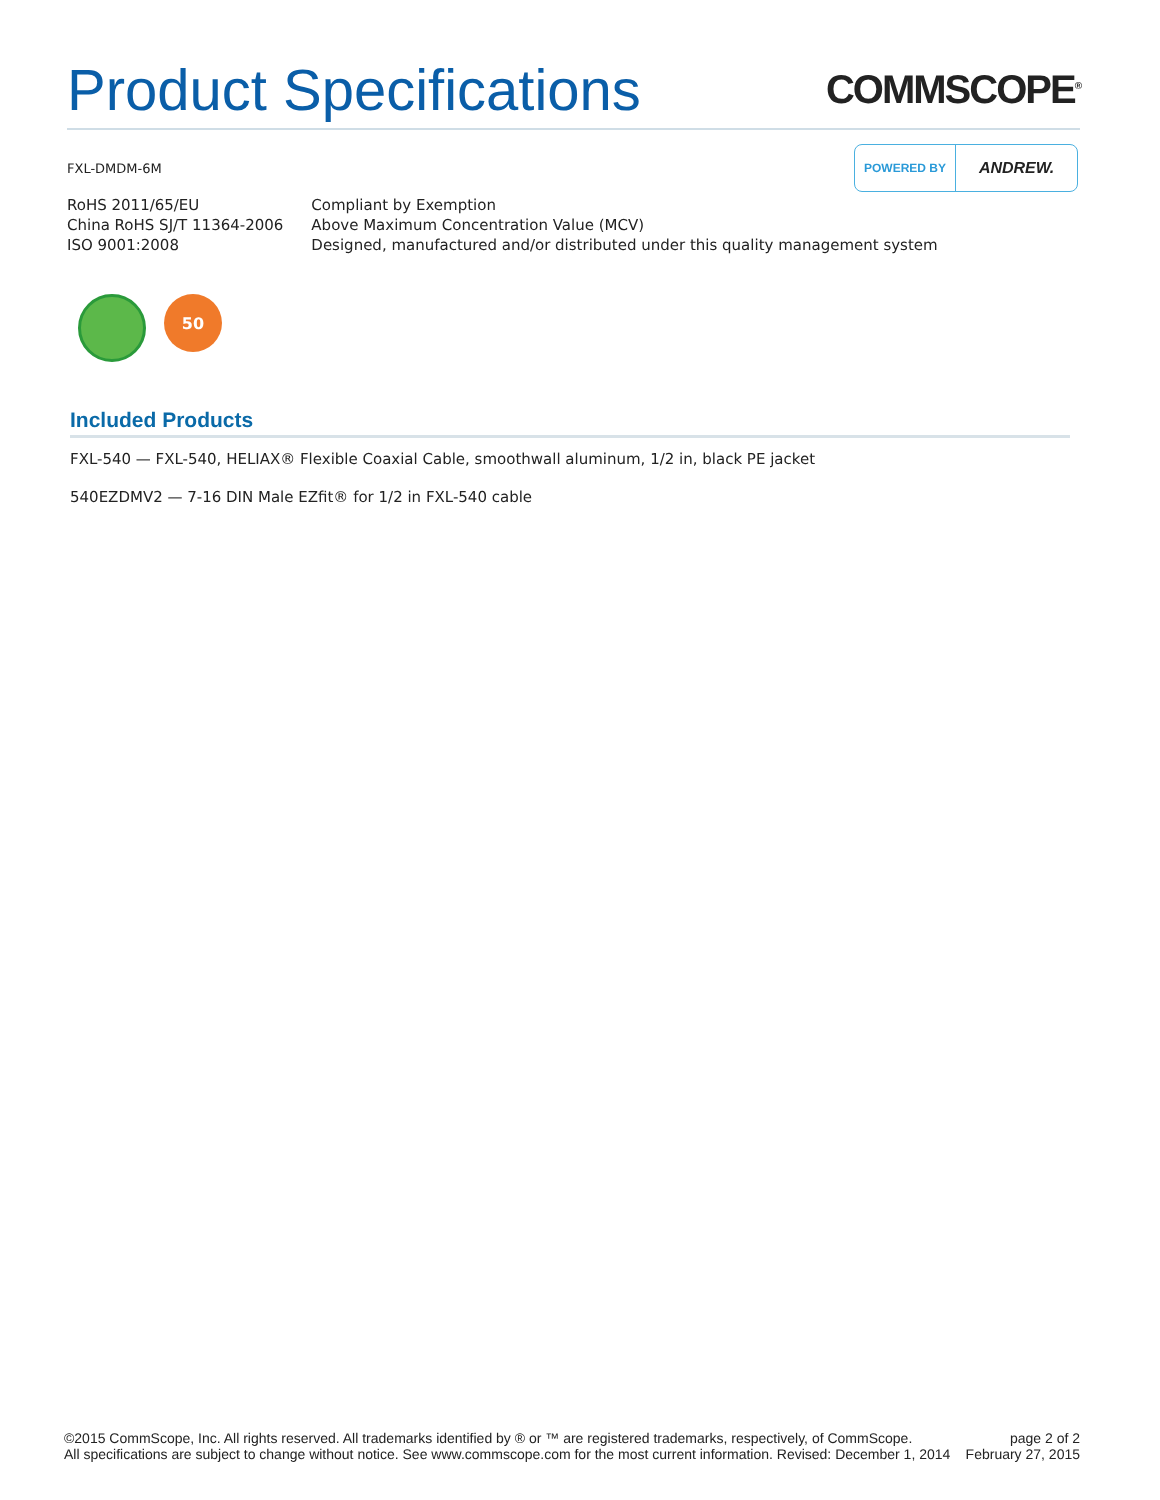Product Specifications
COMMSCOPE<sup>®</sup>
FXL-DMDM-6M
POWERED BY ANDREW.
| RoHS 2011/65/EU | Compliant by Exemption |
| China RoHS SJ/T 11364-2006 | Above Maximum Concentration Value (MCV) |
| ISO 9001:2008 | Designed, manufactured and/or distributed under this quality management system |
50
Included Products
FXL-540 — FXL-540, HELIAX® Flexible Coaxial Cable, smoothwall aluminum, 1/2 in, black PE jacket
540EZDMV2 — 7-16 DIN Male EZfit® for 1/2 in FXL-540 cable
©2015 CommScope, Inc. All rights reserved. All trademarks identified by ® or ™ are registered trademarks, respectively, of CommScope.
All specifications are subject to change without notice. See www.commscope.com for the most current information. Revised: December 1, 2014
page 2 of 2
February 27, 2015